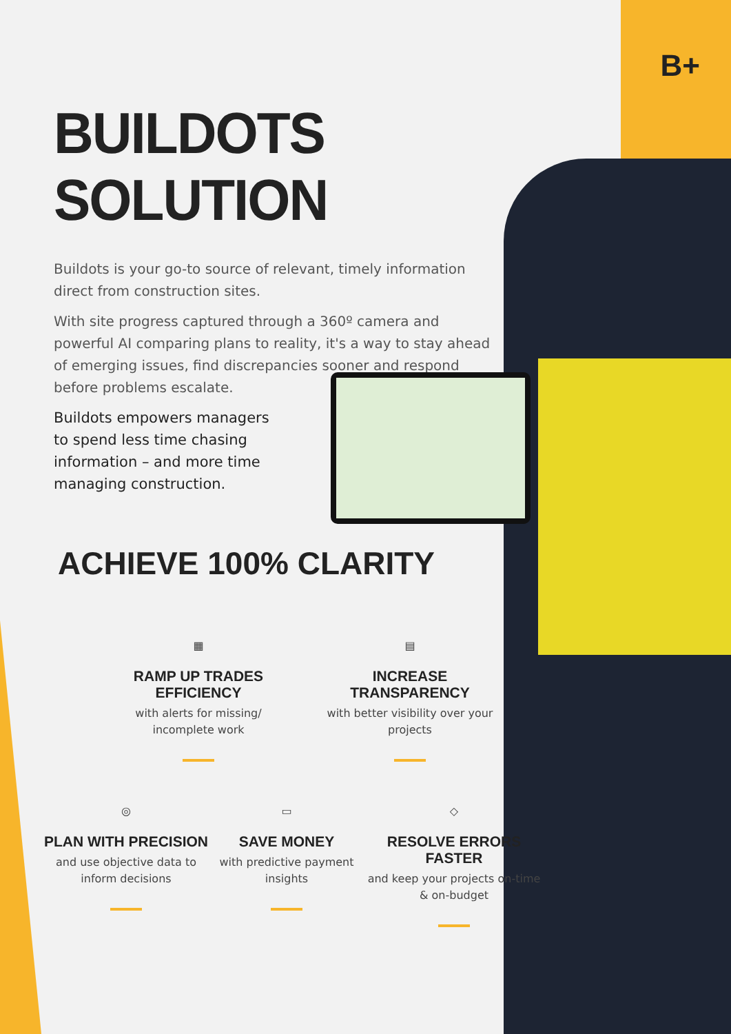B+
BUILDOTS SOLUTION
Buildots is your go-to source of relevant, timely information direct from construction sites.
With site progress captured through a 360º camera and powerful AI comparing plans to reality, it's a way to stay ahead of emerging issues, find discrepancies sooner and respond before problems escalate.
Buildots empowers managers to spend less time chasing information – and more time managing construction.
ACHIEVE 100% CLARITY
▦
RAMP UP TRADES EFFICIENCY
with alerts for missing/ incomplete work
▤
INCREASE TRANSPARENCY
with better visibility over your projects
◎
PLAN WITH PRECISION
and use objective data to inform decisions
▭
SAVE MONEY
with predictive payment insights
◇
RESOLVE ERRORS FASTER
and keep your projects on-time & on-budget